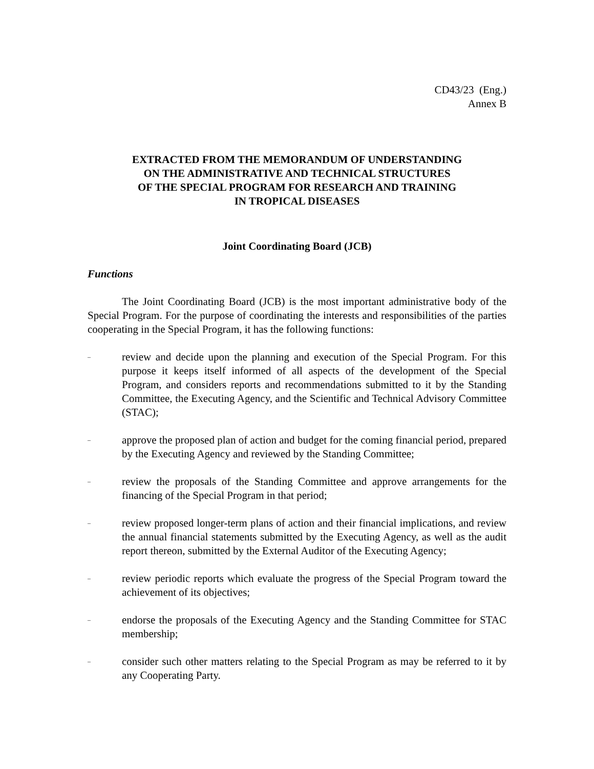CD43/23 (Eng.)
Annex B
EXTRACTED FROM THE MEMORANDUM OF UNDERSTANDING
ON THE ADMINISTRATIVE AND TECHNICAL STRUCTURES
OF THE SPECIAL PROGRAM FOR RESEARCH AND TRAINING
IN TROPICAL DISEASES
Joint Coordinating Board (JCB)
Functions
The Joint Coordinating Board (JCB) is the most important administrative body of the Special Program. For the purpose of coordinating the interests and responsibilities of the parties cooperating in the Special Program, it has the following functions:
– review and decide upon the planning and execution of the Special Program. For this purpose it keeps itself informed of all aspects of the development of the Special Program, and considers reports and recommendations submitted to it by the Standing Committee, the Executing Agency, and the Scientific and Technical Advisory Committee (STAC);
– approve the proposed plan of action and budget for the coming financial period, prepared by the Executing Agency and reviewed by the Standing Committee;
– review the proposals of the Standing Committee and approve arrangements for the financing of the Special Program in that period;
– review proposed longer-term plans of action and their financial implications, and review the annual financial statements submitted by the Executing Agency, as well as the audit report thereon, submitted by the External Auditor of the Executing Agency;
– review periodic reports which evaluate the progress of the Special Program toward the achievement of its objectives;
– endorse the proposals of the Executing Agency and the Standing Committee for STAC membership;
– consider such other matters relating to the Special Program as may be referred to it by any Cooperating Party.